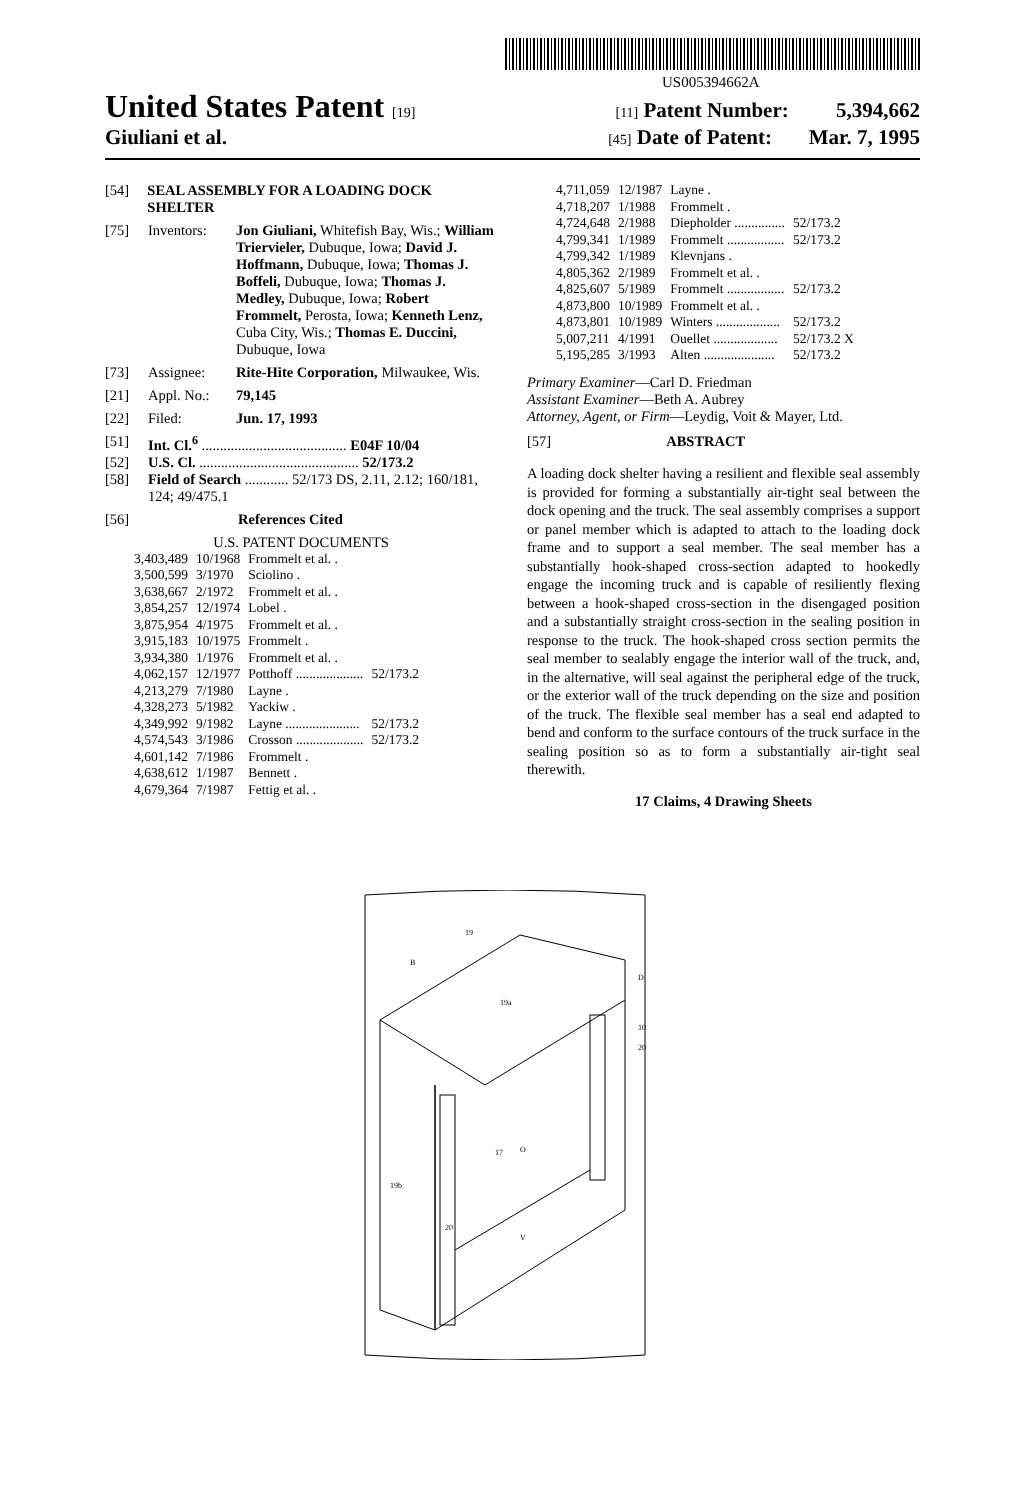US005394662A
United States Patent [19] [11] Patent Number: 5,394,662
Giuliani et al. [45] Date of Patent: Mar. 7, 1995
[54] SEAL ASSEMBLY FOR A LOADING DOCK SHELTER
[75] Inventors: Jon Giuliani, Whitefish Bay, Wis.; William Triervieler, Dubuque, Iowa; David J. Hoffmann, Dubuque, Iowa; Thomas J. Boffeli, Dubuque, Iowa; Thomas J. Medley, Dubuque, Iowa; Robert Frommelt, Perosta, Iowa; Kenneth Lenz, Cuba City, Wis.; Thomas E. Duccini, Dubuque, Iowa
[73] Assignee: Rite-Hite Corporation, Milwaukee, Wis.
[21] Appl. No.: 79,145
[22] Filed: Jun. 17, 1993
[51] Int. Cl.<sup>6</sup> ........................................ E04F 10/04
[52] U.S. Cl. ............................................ 52/173.2
[58] Field of Search ............ 52/173 DS, 2.11, 2.12; 160/181, 124; 49/475.1
[56] References Cited
U.S. PATENT DOCUMENTS
| 3,403,489 | 10/1968 | Frommelt et al. . | |
| 3,500,599 | 3/1970 | Sciolino . | |
| 3,638,667 | 2/1972 | Frommelt et al. . | |
| 3,854,257 | 12/1974 | Lobel . | |
| 3,875,954 | 4/1975 | Frommelt et al. . | |
| 3,915,183 | 10/1975 | Frommelt . | |
| 3,934,380 | 1/1976 | Frommelt et al. . | |
| 4,062,157 | 12/1977 | Potthoff .................... | 52/173.2 |
| 4,213,279 | 7/1980 | Layne . | |
| 4,328,273 | 5/1982 | Yackiw . | |
| 4,349,992 | 9/1982 | Layne ...................... | 52/173.2 |
| 4,574,543 | 3/1986 | Crosson .................... | 52/173.2 |
| 4,601,142 | 7/1986 | Frommelt . | |
| 4,638,612 | 1/1987 | Bennett . | |
| 4,679,364 | 7/1987 | Fettig et al. . | |
| 4,711,059 | 12/1987 | Layne . | |
| 4,718,207 | 1/1988 | Frommelt . | |
| 4,724,648 | 2/1988 | Diepholder ............... | 52/173.2 |
| 4,799,341 | 1/1989 | Frommelt ................. | 52/173.2 |
| 4,799,342 | 1/1989 | Klevnjans . | |
| 4,805,362 | 2/1989 | Frommelt et al. . | |
| 4,825,607 | 5/1989 | Frommelt ................. | 52/173.2 |
| 4,873,800 | 10/1989 | Frommelt et al. . | |
| 4,873,801 | 10/1989 | Winters ................... | 52/173.2 |
| 5,007,211 | 4/1991 | Ouellet ................... | 52/173.2 X |
| 5,195,285 | 3/1993 | Alten ..................... | 52/173.2 |
Primary Examiner—Carl D. Friedman
Assistant Examiner—Beth A. Aubrey
Attorney, Agent, or Firm—Leydig, Voit & Mayer, Ltd.
[57] ABSTRACT
A loading dock shelter having a resilient and flexible seal assembly is provided for forming a substantially air-tight seal between the dock opening and the truck. The seal assembly comprises a support or panel member which is adapted to attach to the loading dock frame and to support a seal member. The seal member has a substantially hook-shaped cross-section adapted to hookedly engage the incoming truck and is capable of resiliently flexing between a hook-shaped cross-section in the disengaged position and a substantially straight cross-section in the sealing position in response to the truck. The hook-shaped cross section permits the seal member to sealably engage the interior wall of the truck, and, in the alternative, will seal against the peripheral edge of the truck, or the exterior wall of the truck depending on the size and position of the truck. The flexible seal member has a seal end adapted to bend and conform to the surface contours of the truck surface in the sealing position so as to form a substantially air-tight seal therewith.
17 Claims, 4 Drawing Sheets
19
B
19a
D
10
20
17
O
19b
20
V